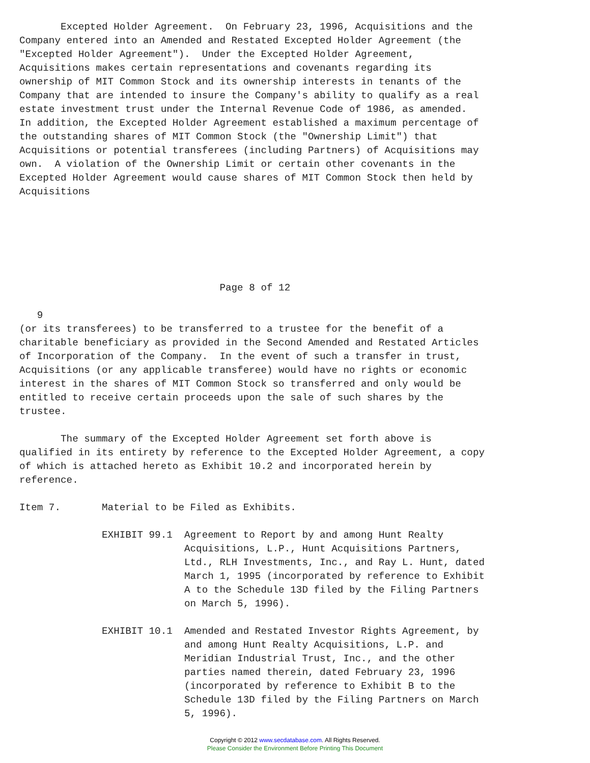Excepted Holder Agreement.  On February 23, 1996, Acquisitions and the
Company entered into an Amended and Restated Excepted Holder Agreement (the
"Excepted Holder Agreement").  Under the Excepted Holder Agreement,
Acquisitions makes certain representations and covenants regarding its
ownership of MIT Common Stock and its ownership interests in tenants of the
Company that are intended to insure the Company's ability to qualify as a real
estate investment trust under the Internal Revenue Code of 1986, as amended.
In addition, the Excepted Holder Agreement established a maximum percentage of
the outstanding shares of MIT Common Stock (the "Ownership Limit") that
Acquisitions or potential transferees (including Partners) of Acquisitions may
own.  A violation of the Ownership Limit or certain other covenants in the
Excepted Holder Agreement would cause shares of MIT Common Stock then held by
Acquisitions






                                  Page 8 of 12

   9
(or its transferees) to be transferred to a trustee for the benefit of a
charitable beneficiary as provided in the Second Amended and Restated Articles
of Incorporation of the Company.  In the event of such a transfer in trust,
Acquisitions (or any applicable transferee) would have no rights or economic
interest in the shares of MIT Common Stock so transferred and only would be
entitled to receive certain proceeds upon the sale of such shares by the
trustee.

       The summary of the Excepted Holder Agreement set forth above is
qualified in its entirety by reference to the Excepted Holder Agreement, a copy
of which is attached hereto as Exhibit 10.2 and incorporated herein by
reference.

Item 7.       Material to be Filed as Exhibits.

              EXHIBIT 99.1  Agreement to Report by and among Hunt Realty
                            Acquisitions, L.P., Hunt Acquisitions Partners,
                            Ltd., RLH Investments, Inc., and Ray L. Hunt, dated
                            March 1, 1995 (incorporated by reference to Exhibit
                            A to the Schedule 13D filed by the Filing Partners
                            on March 5, 1996).

              EXHIBIT 10.1  Amended and Restated Investor Rights Agreement, by
                            and among Hunt Realty Acquisitions, L.P. and
                            Meridian Industrial Trust, Inc., and the other
                            parties named therein, dated February 23, 1996
                            (incorporated by reference to Exhibit B to the
                            Schedule 13D filed by the Filing Partners on March
                            5, 1996).
Copyright © 2012 www.secdatabase.com. All Rights Reserved.
Please Consider the Environment Before Printing This Document